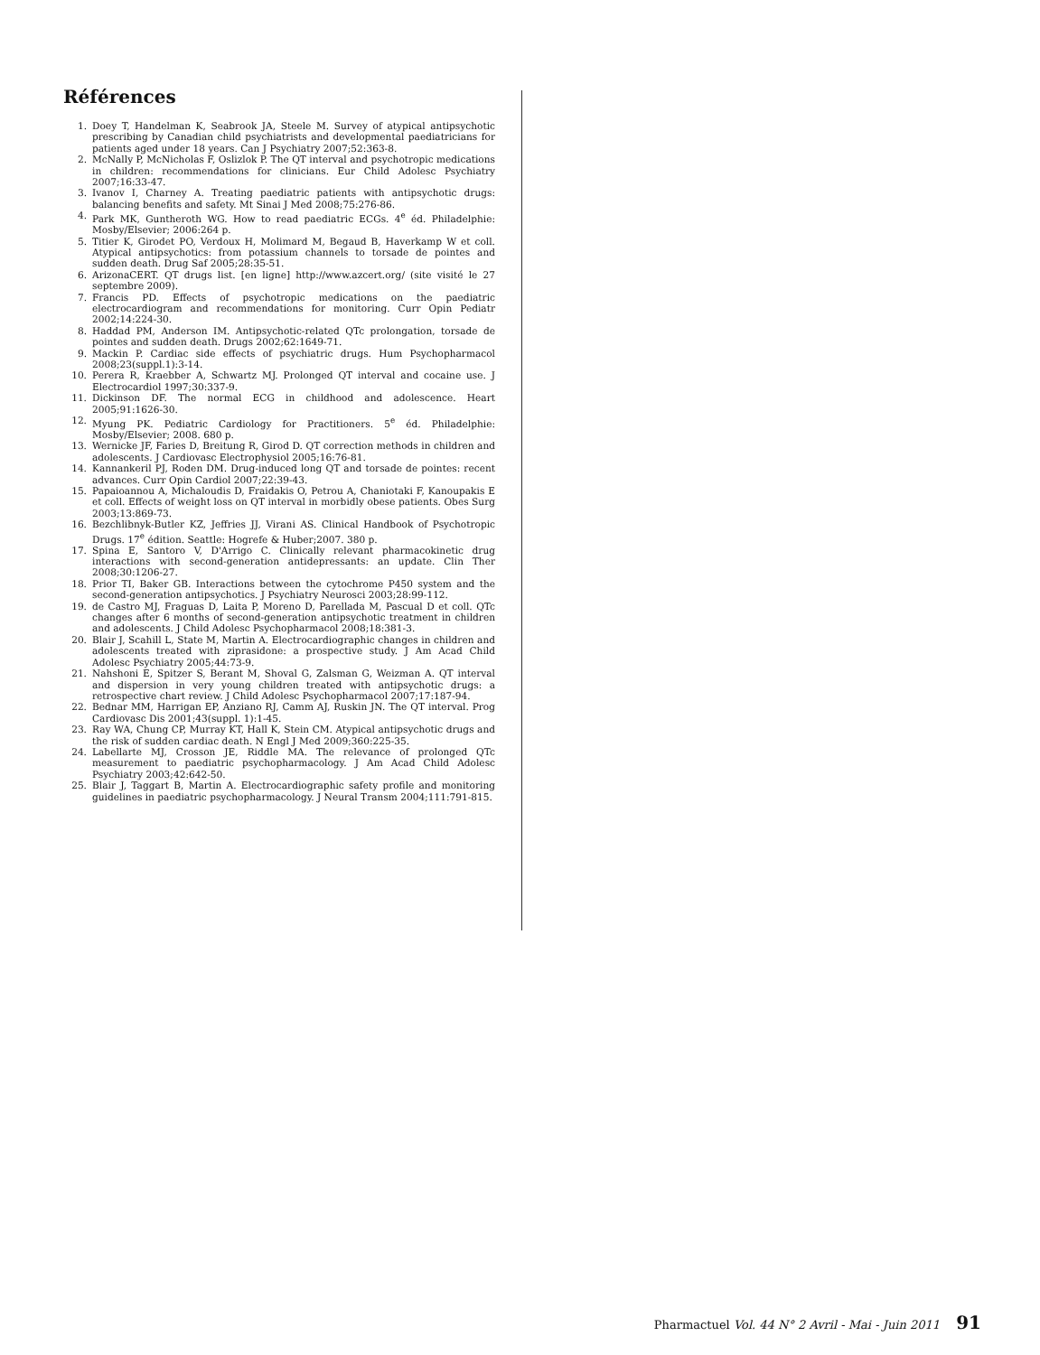Références
1. Doey T, Handelman K, Seabrook JA, Steele M. Survey of atypical antipsychotic prescribing by Canadian child psychiatrists and developmental paediatricians for patients aged under 18 years. Can J Psychiatry 2007;52:363-8.
2. McNally P, McNicholas F, Oslizlok P. The QT interval and psychotropic medications in children: recommendations for clinicians. Eur Child Adolesc Psychiatry 2007;16:33-47.
3. Ivanov I, Charney A. Treating paediatric patients with antipsychotic drugs: balancing benefits and safety. Mt Sinai J Med 2008;75:276-86.
4. Park MK, Guntheroth WG. How to read paediatric ECGs. 4<sup>e</sup> éd. Philadelphie: Mosby/Elsevier; 2006:264 p.
5. Titier K, Girodet PO, Verdoux H, Molimard M, Begaud B, Haverkamp W et coll. Atypical antipsychotics: from potassium channels to torsade de pointes and sudden death. Drug Saf 2005;28:35-51.
6. ArizonaCERT. QT drugs list. [en ligne] http://www.azcert.org/ (site visité le 27 septembre 2009).
7. Francis PD. Effects of psychotropic medications on the paediatric electrocardiogram and recommendations for monitoring. Curr Opin Pediatr 2002;14:224-30.
8. Haddad PM, Anderson IM. Antipsychotic-related QTc prolongation, torsade de pointes and sudden death. Drugs 2002;62:1649-71.
9. Mackin P. Cardiac side effects of psychiatric drugs. Hum Psychopharmacol 2008;23(suppl.1):3-14.
10. Perera R, Kraebber A, Schwartz MJ. Prolonged QT interval and cocaine use. J Electrocardiol 1997;30:337-9.
11. Dickinson DF. The normal ECG in childhood and adolescence. Heart 2005;91:1626-30.
12. Myung PK. Pediatric Cardiology for Practitioners. 5<sup>e</sup> éd. Philadelphie: Mosby/Elsevier; 2008. 680 p.
13. Wernicke JF, Faries D, Breitung R, Girod D. QT correction methods in children and adolescents. J Cardiovasc Electrophysiol 2005;16:76-81.
14. Kannankeril PJ, Roden DM. Drug-induced long QT and torsade de pointes: recent advances. Curr Opin Cardiol 2007;22:39-43.
15. Papaioannou A, Michaloudis D, Fraidakis O, Petrou A, Chaniotaki F, Kanoupakis E et coll. Effects of weight loss on QT interval in morbidly obese patients. Obes Surg 2003;13:869-73.
16. Bezchlibnyk-Butler KZ, Jeffries JJ, Virani AS. Clinical Handbook of Psychotropic Drugs. 17<sup>e</sup> édition. Seattle: Hogrefe & Huber;2007. 380 p.
17. Spina E, Santoro V, D'Arrigo C. Clinically relevant pharmacokinetic drug interactions with second-generation antidepressants: an update. Clin Ther 2008;30:1206-27.
18. Prior TI, Baker GB. Interactions between the cytochrome P450 system and the second-generation antipsychotics. J Psychiatry Neurosci 2003;28:99-112.
19. de Castro MJ, Fraguas D, Laita P, Moreno D, Parellada M, Pascual D et coll. QTc changes after 6 months of second-generation antipsychotic treatment in children and adolescents. J Child Adolesc Psychopharmacol 2008;18:381-3.
20. Blair J, Scahill L, State M, Martin A. Electrocardiographic changes in children and adolescents treated with ziprasidone: a prospective study. J Am Acad Child Adolesc Psychiatry 2005;44:73-9.
21. Nahshoni E, Spitzer S, Berant M, Shoval G, Zalsman G, Weizman A. QT interval and dispersion in very young children treated with antipsychotic drugs: a retrospective chart review. J Child Adolesc Psychopharmacol 2007;17:187-94.
22. Bednar MM, Harrigan EP, Anziano RJ, Camm AJ, Ruskin JN. The QT interval. Prog Cardiovasc Dis 2001;43(suppl. 1):1-45.
23. Ray WA, Chung CP, Murray KT, Hall K, Stein CM. Atypical antipsychotic drugs and the risk of sudden cardiac death. N Engl J Med 2009;360:225-35.
24. Labellarte MJ, Crosson JE, Riddle MA. The relevance of prolonged QTc measurement to paediatric psychopharmacology. J Am Acad Child Adolesc Psychiatry 2003;42:642-50.
25. Blair J, Taggart B, Martin A. Electrocardiographic safety profile and monitoring guidelines in paediatric psychopharmacology. J Neural Transm 2004;111:791-815.
Pharmactuel Vol. 44 N° 2 Avril - Mai - Juin 2011 91